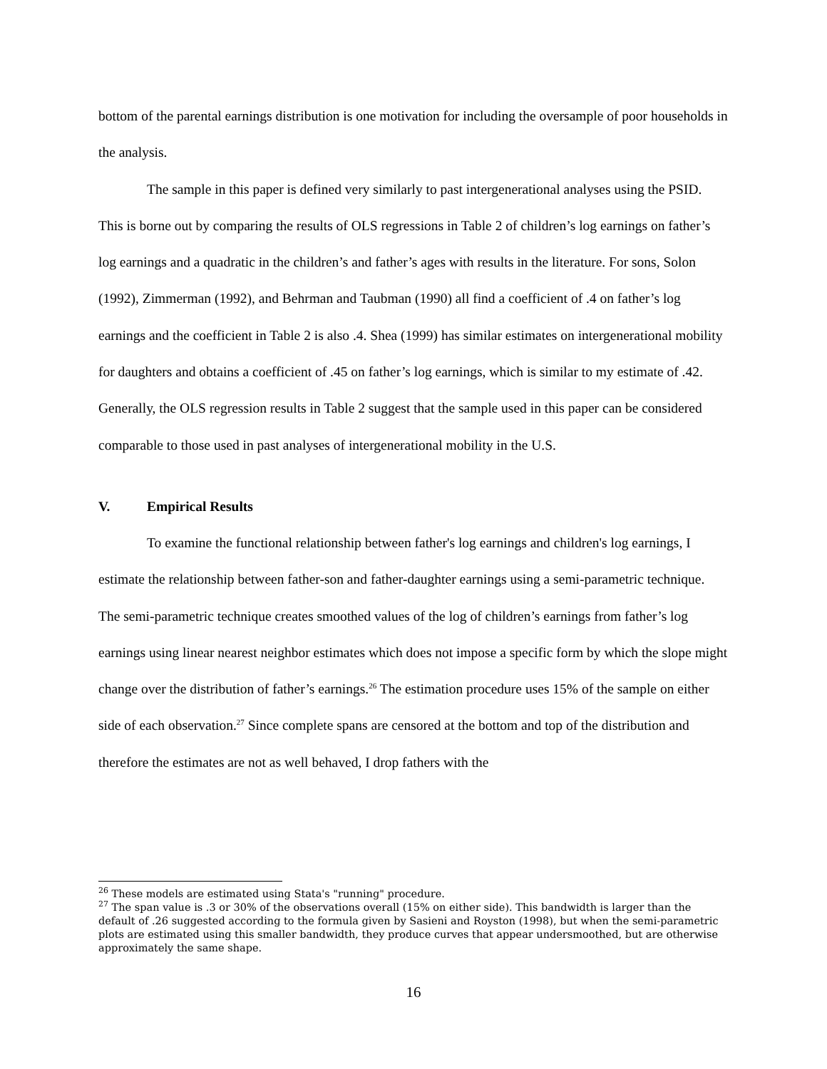bottom of the parental earnings distribution is one motivation for including the oversample of poor households in the analysis.
The sample in this paper is defined very similarly to past intergenerational analyses using the PSID. This is borne out by comparing the results of OLS regressions in Table 2 of children’s log earnings on father’s log earnings and a quadratic in the children’s and father’s ages with results in the literature. For sons, Solon (1992), Zimmerman (1992), and Behrman and Taubman (1990) all find a coefficient of .4 on father’s log earnings and the coefficient in Table 2 is also .4. Shea (1999) has similar estimates on intergenerational mobility for daughters and obtains a coefficient of .45 on father’s log earnings, which is similar to my estimate of .42. Generally, the OLS regression results in Table 2 suggest that the sample used in this paper can be considered comparable to those used in past analyses of intergenerational mobility in the U.S.
V. Empirical Results
To examine the functional relationship between father's log earnings and children's log earnings, I estimate the relationship between father-son and father-daughter earnings using a semi-parametric technique. The semi-parametric technique creates smoothed values of the log of children’s earnings from father’s log earnings using linear nearest neighbor estimates which does not impose a specific form by which the slope might change over the distribution of father’s earnings.<sup>26</sup> The estimation procedure uses 15% of the sample on either side of each observation.<sup>27</sup> Since complete spans are censored at the bottom and top of the distribution and therefore the estimates are not as well behaved, I drop fathers with the
<sup>26</sup> These models are estimated using Stata's "running" procedure.
<sup>27</sup> The span value is .3 or 30% of the observations overall (15% on either side). This bandwidth is larger than the default of .26 suggested according to the formula given by Sasieni and Royston (1998), but when the semi-parametric plots are estimated using this smaller bandwidth, they produce curves that appear undersmoothed, but are otherwise approximately the same shape.
16